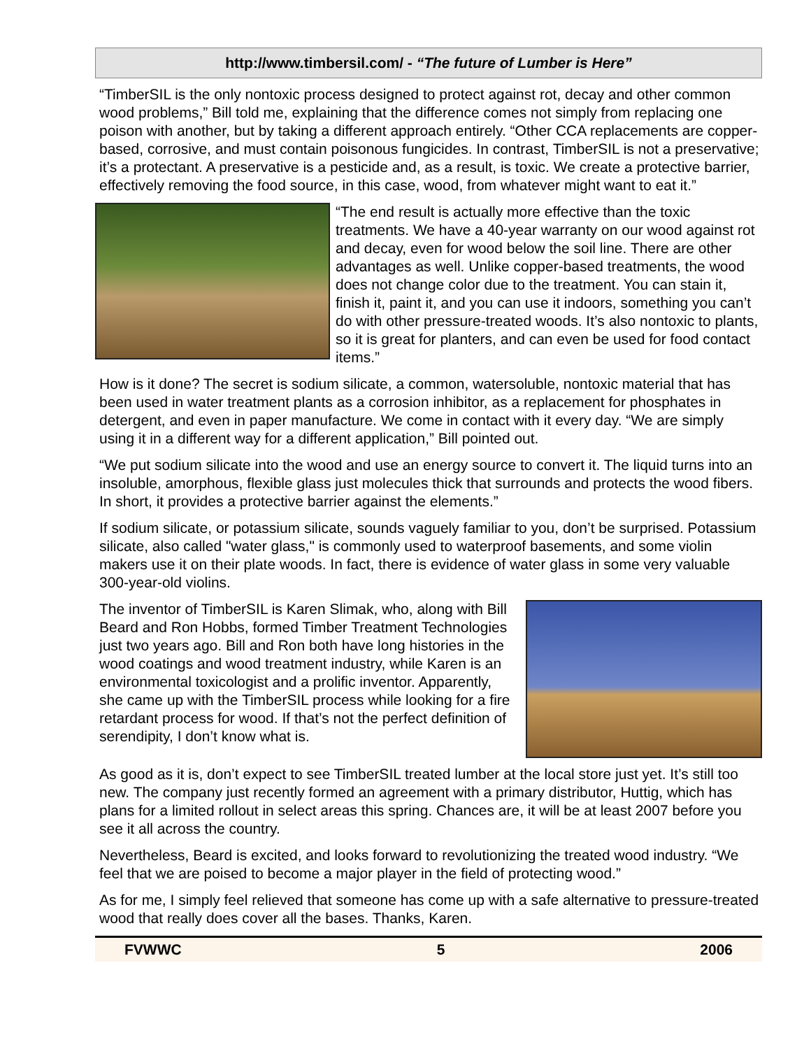http://www.timbersil.com/ - “The future of Lumber is Here”
“TimberSIL is the only nontoxic process designed to protect against rot, decay and other common wood problems,” Bill told me, explaining that the difference comes not simply from replacing one poison with another, but by taking a different approach entirely. “Other CCA replacements are copper-based, corrosive, and must contain poisonous fungicides. In contrast, TimberSIL is not a preservative; it’s a protectant. A preservative is a pesticide and, as a result, is toxic. We create a protective barrier, effectively removing the food source, in this case, wood, from whatever might want to eat it.”
“The end result is actually more effective than the toxic treatments. We have a 40-year warranty on our wood against rot and decay, even for wood below the soil line. There are other advantages as well. Unlike copper-based treatments, the wood does not change color due to the treatment. You can stain it, finish it, paint it, and you can use it indoors, something you can’t do with other pressure-treated woods. It’s also nontoxic to plants, so it is great for planters, and can even be used for food contact items.”
How is it done? The secret is sodium silicate, a common, watersoluble, nontoxic material that has been used in water treatment plants as a corrosion inhibitor, as a replacement for phosphates in detergent, and even in paper manufacture. We come in contact with it every day. “We are simply using it in a different way for a different application,” Bill pointed out.
“We put sodium silicate into the wood and use an energy source to convert it. The liquid turns into an insoluble, amorphous, flexible glass just molecules thick that surrounds and protects the wood fibers. In short, it provides a protective barrier against the elements.”
If sodium silicate, or potassium silicate, sounds vaguely familiar to you, don’t be surprised. Potassium silicate, also called "water glass," is commonly used to waterproof basements, and some violin makers use it on their plate woods. In fact, there is evidence of water glass in some very valuable 300-year-old violins.
The inventor of TimberSIL is Karen Slimak, who, along with Bill Beard and Ron Hobbs, formed Timber Treatment Technologies just two years ago. Bill and Ron both have long histories in the wood coatings and wood treatment industry, while Karen is an environmental toxicologist and a prolific inventor. Apparently, she came up with the TimberSIL process while looking for a fire retardant process for wood. If that’s not the perfect definition of serendipity, I don’t know what is.
As good as it is, don’t expect to see TimberSIL treated lumber at the local store just yet. It’s still too new. The company just recently formed an agreement with a primary distributor, Huttig, which has plans for a limited rollout in select areas this spring. Chances are, it will be at least 2007 before you see it all across the country.
Nevertheless, Beard is excited, and looks forward to revolutionizing the treated wood industry. “We feel that we are poised to become a major player in the field of protecting wood.”
As for me, I simply feel relieved that someone has come up with a safe alternative to pressure-treated wood that really does cover all the bases. Thanks, Karen.
FVWWC 5 2006